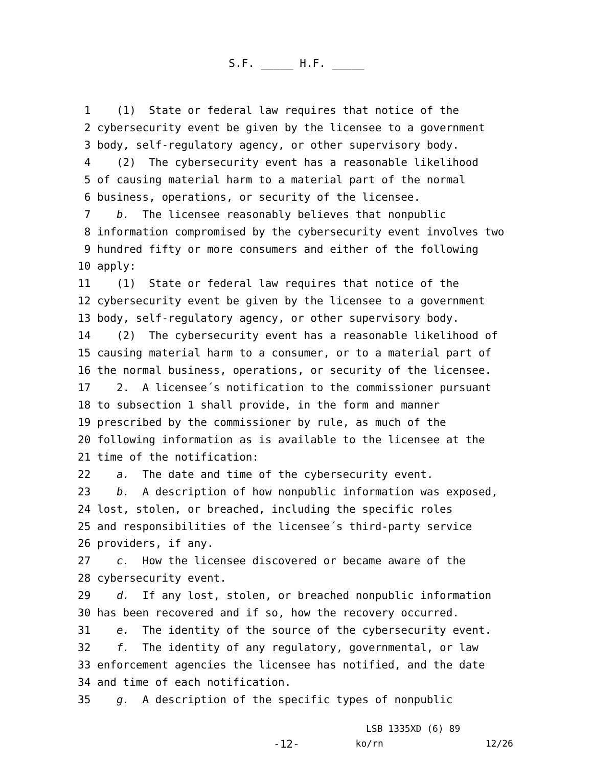S.F. _____ H.F. _____
1 (1) State or federal law requires that notice of the
2 cybersecurity event be given by the licensee to a government
3 body, self-regulatory agency, or other supervisory body.
4 (2) The cybersecurity event has a reasonable likelihood
5 of causing material harm to a material part of the normal
6 business, operations, or security of the licensee.
7 b. The licensee reasonably believes that nonpublic
8 information compromised by the cybersecurity event involves two
9 hundred fifty or more consumers and either of the following
10 apply:
11 (1) State or federal law requires that notice of the
12 cybersecurity event be given by the licensee to a government
13 body, self-regulatory agency, or other supervisory body.
14 (2) The cybersecurity event has a reasonable likelihood of
15 causing material harm to a consumer, or to a material part of
16 the normal business, operations, or security of the licensee.
17 2. A licensee´s notification to the commissioner pursuant
18 to subsection 1 shall provide, in the form and manner
19 prescribed by the commissioner by rule, as much of the
20 following information as is available to the licensee at the
21 time of the notification:
22 a. The date and time of the cybersecurity event.
23 b. A description of how nonpublic information was exposed,
24 lost, stolen, or breached, including the specific roles
25 and responsibilities of the licensee´s third-party service
26 providers, if any.
27 c. How the licensee discovered or became aware of the
28 cybersecurity event.
29 d. If any lost, stolen, or breached nonpublic information
30 has been recovered and if so, how the recovery occurred.
31 e. The identity of the source of the cybersecurity event.
32 f. The identity of any regulatory, governmental, or law
33 enforcement agencies the licensee has notified, and the date
34 and time of each notification.
35 g. A description of the specific types of nonpublic
LSB 1335XD (6) 89
-12- ko/rn 12/26